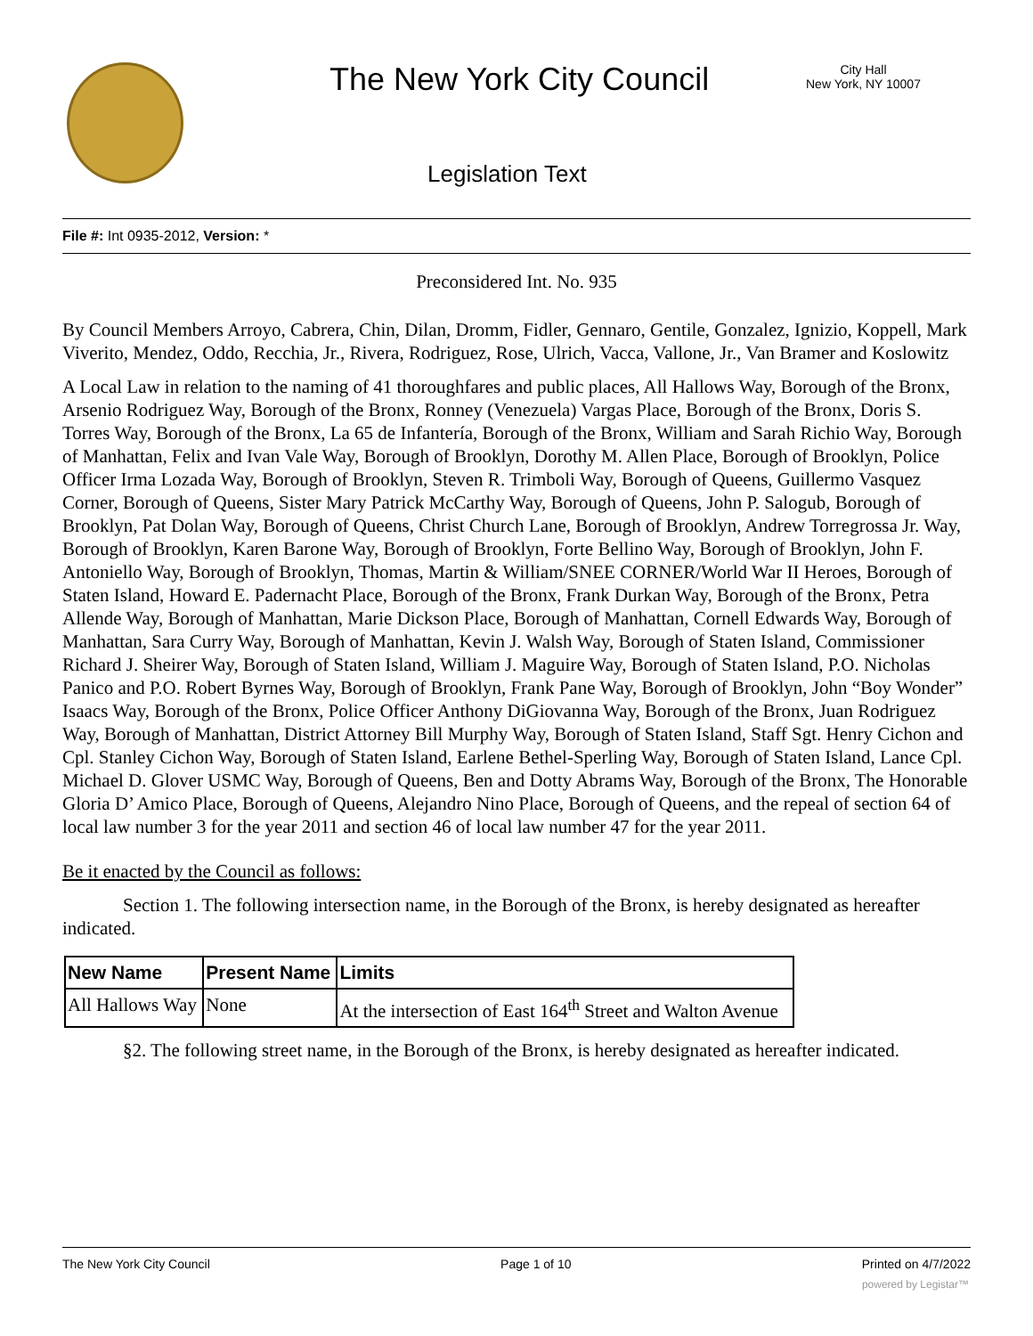The New York City Council
City Hall
New York, NY 10007
Legislation Text
File #: Int 0935-2012, Version: *
Preconsidered Int. No. 935
By Council Members Arroyo, Cabrera, Chin, Dilan, Dromm, Fidler, Gennaro, Gentile, Gonzalez, Ignizio, Koppell, Mark Viverito, Mendez, Oddo, Recchia, Jr., Rivera, Rodriguez, Rose, Ulrich, Vacca, Vallone, Jr., Van Bramer and Koslowitz
A Local Law in relation to the naming of 41 thoroughfares and public places, All Hallows Way, Borough of the Bronx, Arsenio Rodriguez Way, Borough of the Bronx, Ronney (Venezuela) Vargas Place, Borough of the Bronx, Doris S. Torres Way, Borough of the Bronx, La 65 de Infantería, Borough of the Bronx, William and Sarah Richio Way, Borough of Manhattan, Felix and Ivan Vale Way, Borough of Brooklyn, Dorothy M. Allen Place, Borough of Brooklyn, Police Officer Irma Lozada Way, Borough of Brooklyn, Steven R. Trimboli Way, Borough of Queens, Guillermo Vasquez Corner, Borough of Queens, Sister Mary Patrick McCarthy Way, Borough of Queens, John P. Salogub, Borough of Brooklyn, Pat Dolan Way, Borough of Queens, Christ Church Lane, Borough of Brooklyn, Andrew Torregrossa Jr. Way, Borough of Brooklyn, Karen Barone Way, Borough of Brooklyn, Forte Bellino Way, Borough of Brooklyn, John F. Antoniello Way, Borough of Brooklyn, Thomas, Martin & William/SNEE CORNER/World War II Heroes, Borough of Staten Island, Howard E. Padernacht Place, Borough of the Bronx, Frank Durkan Way, Borough of the Bronx, Petra Allende Way, Borough of Manhattan, Marie Dickson Place, Borough of Manhattan, Cornell Edwards Way, Borough of Manhattan, Sara Curry Way, Borough of Manhattan, Kevin J. Walsh Way, Borough of Staten Island, Commissioner Richard J. Sheirer Way, Borough of Staten Island, William J. Maguire Way, Borough of Staten Island, P.O. Nicholas Panico and P.O. Robert Byrnes Way, Borough of Brooklyn, Frank Pane Way, Borough of Brooklyn, John “Boy Wonder” Isaacs Way, Borough of the Bronx, Police Officer Anthony DiGiovanna Way, Borough of the Bronx, Juan Rodriguez Way, Borough of Manhattan, District Attorney Bill Murphy Way, Borough of Staten Island, Staff Sgt. Henry Cichon and Cpl. Stanley Cichon Way, Borough of Staten Island, Earlene Bethel-Sperling Way, Borough of Staten Island, Lance Cpl. Michael D. Glover USMC Way, Borough of Queens, Ben and Dotty Abrams Way, Borough of the Bronx, The Honorable Gloria D’ Amico Place, Borough of Queens, Alejandro Nino Place, Borough of Queens, and the repeal of section 64 of local law number 3 for the year 2011 and section 46 of local law number 47 for the year 2011.
Be it enacted by the Council as follows:
Section 1. The following intersection name, in the Borough of the Bronx, is hereby designated as hereafter indicated.
| New Name | Present Name | Limits |
| --- | --- | --- |
| All Hallows Way | None | At the intersection of East 164<sup>th</sup> Street and Walton Avenue |
§2. The following street name, in the Borough of the Bronx, is hereby designated as hereafter indicated.
The New York City Council Page 1 of 10 Printed on 4/7/2022
powered by Legistar™